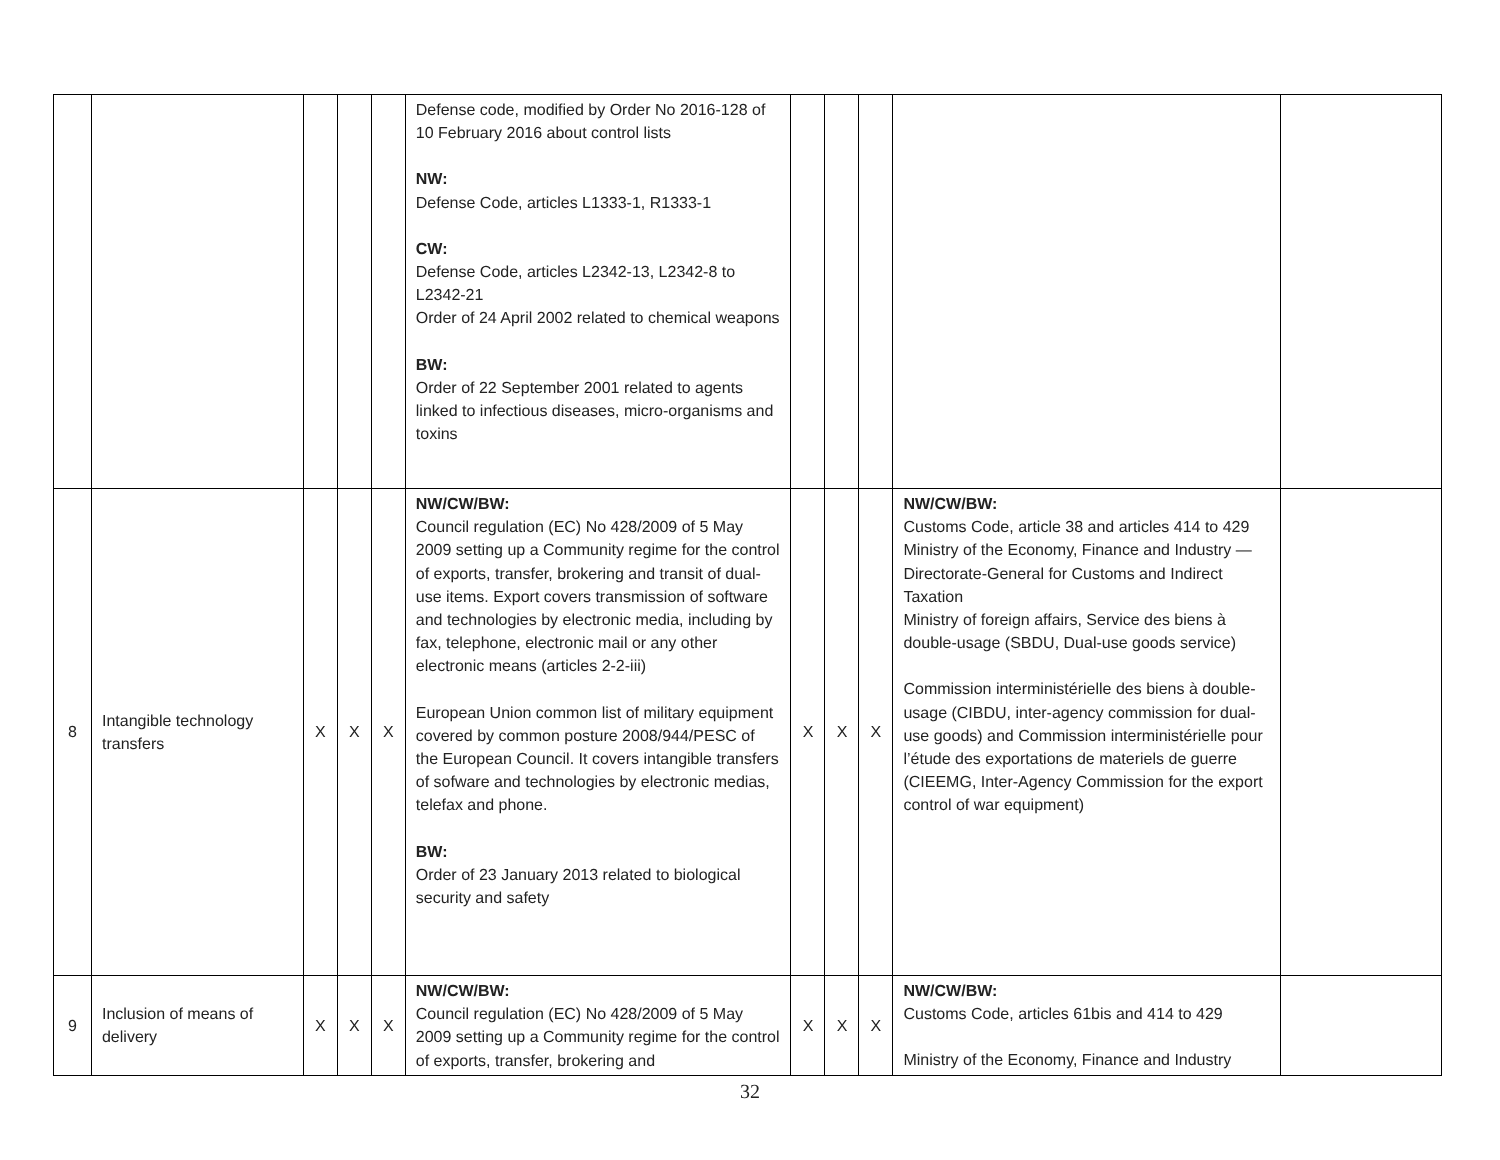| | | | | | Defense code, modified by Order No 2016-128 of 10 February 2016 about control lists NW: Defense Code, articles L1333-1, R1333-1 CW: Defense Code, articles L2342-13, L2342-8 to L2342-21 Order of 24 April 2002 related to chemical weapons BW: Order of 22 September 2001 related to agents linked to infectious diseases, micro-organisms and toxins | | | | | |
| 8 | Intangible technology transfers | X | X | X | NW/CW/BW: Council regulation (EC) No 428/2009 of 5 May 2009 setting up a Community regime for the control of exports, transfer, brokering and transit of dual-use items. Export covers transmission of software and technologies by electronic media, including by fax, telephone, electronic mail or any other electronic means (articles 2-2-iii) European Union common list of military equipment covered by common posture 2008/944/PESC of the European Council. It covers intangible transfers of sofware and technologies by electronic medias, telefax and phone. BW: Order of 23 January 2013 related to biological security and safety | X | X | X | NW/CW/BW: Customs Code, article 38 and articles 414 to 429 Ministry of the Economy, Finance and Industry — Directorate-General for Customs and Indirect Taxation Ministry of foreign affairs, Service des biens à double-usage (SBDU, Dual-use goods service) Commission interministérielle des biens à double-usage (CIBDU, inter-agency commission for dual-use goods) and Commission interministérielle pour l’étude des exportations de materiels de guerre (CIEEMG, Inter-Agency Commission for the export control of war equipment) | |
| 9 | Inclusion of means of delivery | X | X | X | NW/CW/BW: Council regulation (EC) No 428/2009 of 5 May 2009 setting up a Community regime for the control of exports, transfer, brokering and | X | X | X | NW/CW/BW: Customs Code, articles 61bis and 414 to 429 Ministry of the Economy, Finance and Industry | |
32